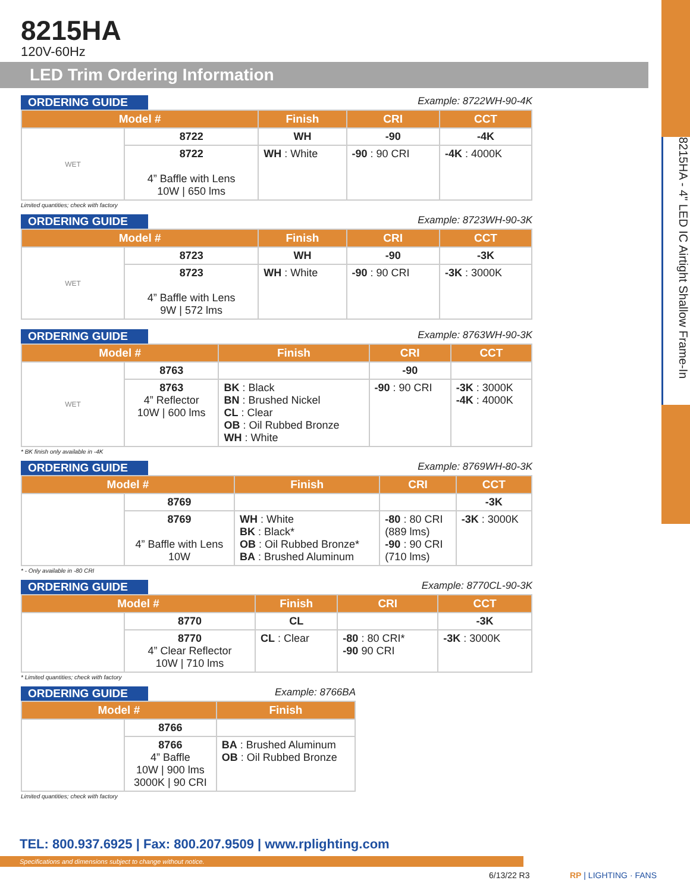8215HA - 4" LED IC Airtight Shallow Frame-In
8215HA
120V-60Hz
LED Trim Ordering Information
ORDERING GUIDE Example: 8722WH-90-4K
| Model # | | Finish | CRI | CCT |
| --- | --- | --- | --- | --- |
| WET | 8722 | WH | -90 | -4K |
| | 8722 4” Baffle with Lens 10W / 650 lms | WH : White | -90 : 90 CRI | -4K : 4000K |
Limited quantities; check with factory
ORDERING GUIDE Example: 8723WH-90-3K
| Model # | | Finish | CRI | CCT |
| --- | --- | --- | --- | --- |
| WET | 8723 | WH | -90 | -3K |
| | 8723 4” Baffle with Lens 9W / 572 lms | WH : White | -90 : 90 CRI | -3K : 3000K |
ORDERING GUIDE Example: 8763WH-90-3K
| Model # | | Finish | CRI | CCT |
| --- | --- | --- | --- | --- |
| WET | 8763 | | -90 | |
| | 8763 4” Reflector 10W / 600 lms | BK : Black BN : Brushed Nickel CL : Clear OB : Oil Rubbed Bronze WH : White | -90 : 90 CRI | -3K : 3000K -4K : 4000K |
* BK finish only available in -4K
ORDERING GUIDE Example: 8769WH-80-3K
| Model # | | Finish | CRI | CCT |
| --- | --- | --- | --- | --- |
| | 8769 | | | -3K |
| | 8769 4” Baffle with Lens 10W | WH : White BK : Black* OB : Oil Rubbed Bronze* BA : Brushed Aluminum | -80 : 80 CRI (889 lms) -90 : 90 CRI (710 lms) | -3K : 3000K |
* - Only available in -80 CRI
ORDERING GUIDE Example: 8770CL-90-3K
| Model # | | Finish | CRI | CCT |
| --- | --- | --- | --- | --- |
| | 8770 | CL | | -3K |
| | 8770 4” Clear Reflector 10W / 710 lms | CL : Clear | -80 : 80 CRI* -90 90 CRI | -3K : 3000K |
* Limited quantities; check with factory
ORDERING GUIDE Example: 8766BA
| Model # | | Finish |
| --- | --- | --- |
| | 8766 | |
| | 8766 4” Baffle 10W / 900 lms 3000K / 90 CRI | BA : Brushed Aluminum OB : Oil Rubbed Bronze |
Limited quantities; check with factory
TEL: 800.937.6925 | Fax: 800.207.9509 | www.rplighting.com
Specifications and dimensions subject to change without notice.
6/13/22 R3 RP | LIGHTING · FANS